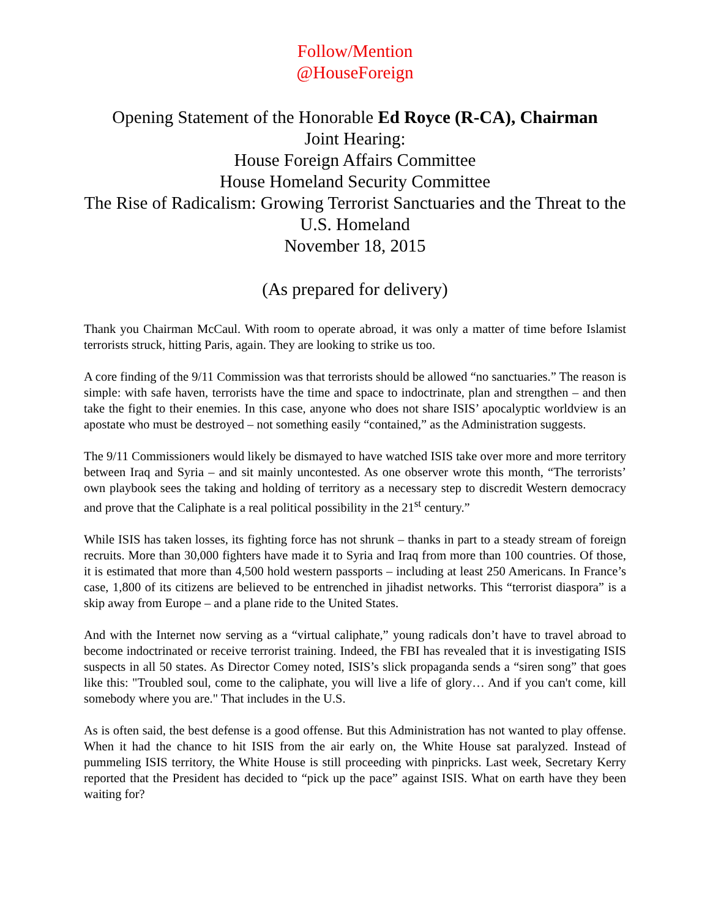Follow/Mention
@HouseForeign
Opening Statement of the Honorable Ed Royce (R-CA), Chairman
Joint Hearing:
House Foreign Affairs Committee
House Homeland Security Committee
The Rise of Radicalism: Growing Terrorist Sanctuaries and the Threat to the U.S. Homeland
November 18, 2015
(As prepared for delivery)
Thank you Chairman McCaul. With room to operate abroad, it was only a matter of time before Islamist terrorists struck, hitting Paris, again. They are looking to strike us too.
A core finding of the 9/11 Commission was that terrorists should be allowed “no sanctuaries.” The reason is simple: with safe haven, terrorists have the time and space to indoctrinate, plan and strengthen – and then take the fight to their enemies. In this case, anyone who does not share ISIS’ apocalyptic worldview is an apostate who must be destroyed – not something easily “contained,” as the Administration suggests.
The 9/11 Commissioners would likely be dismayed to have watched ISIS take over more and more territory between Iraq and Syria – and sit mainly uncontested. As one observer wrote this month, “The terrorists’ own playbook sees the taking and holding of territory as a necessary step to discredit Western democracy and prove that the Caliphate is a real political possibility in the 21<sup>st</sup> century.”
While ISIS has taken losses, its fighting force has not shrunk – thanks in part to a steady stream of foreign recruits. More than 30,000 fighters have made it to Syria and Iraq from more than 100 countries. Of those, it is estimated that more than 4,500 hold western passports – including at least 250 Americans. In France’s case, 1,800 of its citizens are believed to be entrenched in jihadist networks. This “terrorist diaspora” is a skip away from Europe – and a plane ride to the United States.
And with the Internet now serving as a “virtual caliphate,” young radicals don’t have to travel abroad to become indoctrinated or receive terrorist training. Indeed, the FBI has revealed that it is investigating ISIS suspects in all 50 states. As Director Comey noted, ISIS’s slick propaganda sends a “siren song” that goes like this: "Troubled soul, come to the caliphate, you will live a life of glory… And if you can't come, kill somebody where you are." That includes in the U.S.
As is often said, the best defense is a good offense. But this Administration has not wanted to play offense. When it had the chance to hit ISIS from the air early on, the White House sat paralyzed. Instead of pummeling ISIS territory, the White House is still proceeding with pinpricks. Last week, Secretary Kerry reported that the President has decided to “pick up the pace” against ISIS. What on earth have they been waiting for?